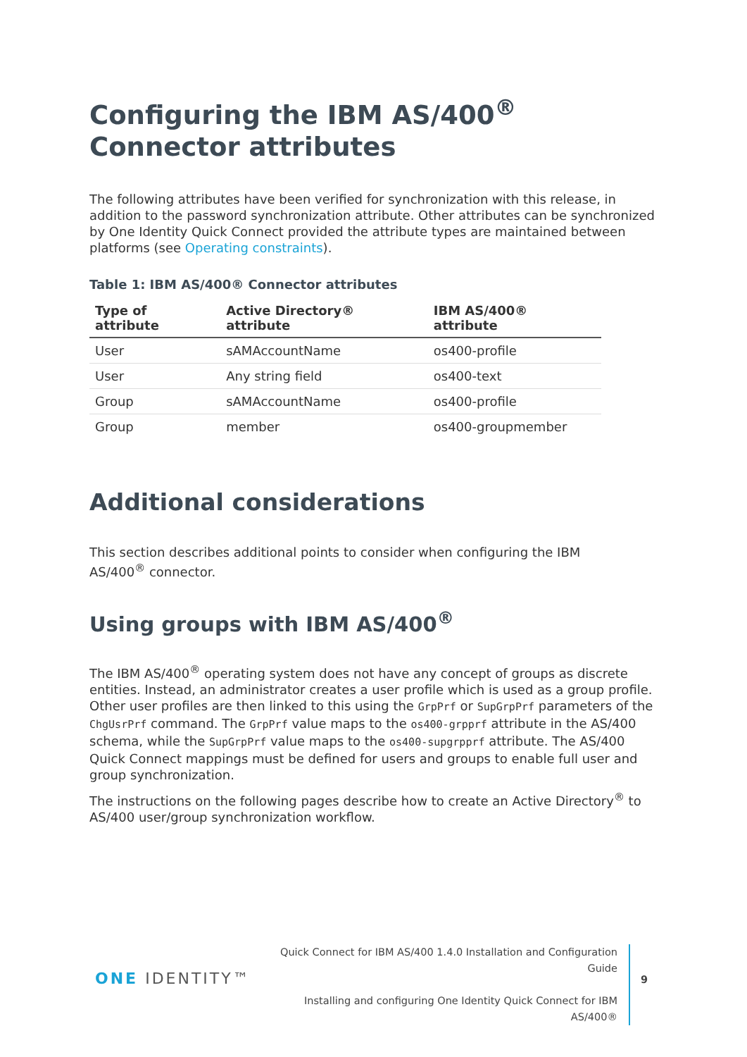Configuring the IBM AS/400<sup>®</sup>
Connector attributes
The following attributes have been verified for synchronization with this release, in addition to the password synchronization attribute. Other attributes can be synchronized by One Identity Quick Connect provided the attribute types are maintained between platforms (see Operating constraints).
Table 1: IBM AS/400® Connector attributes
| Type of attribute | Active Directory® attribute | IBM AS/400® attribute |
| --- | --- | --- |
| User | sAMAccountName | os400-profile |
| User | Any string field | os400-text |
| Group | sAMAccountName | os400-profile |
| Group | member | os400-groupmember |
Additional considerations
This section describes additional points to consider when configuring the IBM AS/400<sup>®</sup> connector.
Using groups with IBM AS/400<sup>®</sup>
The IBM AS/400<sup>®</sup> operating system does not have any concept of groups as discrete entities. Instead, an administrator creates a user profile which is used as a group profile. Other user profiles are then linked to this using the GrpPrf or SupGrpPrf parameters of the ChgUsrPrf command. The GrpPrf value maps to the os400-grpprf attribute in the AS/400 schema, while the SupGrpPrf value maps to the os400-supgrpprf attribute. The AS/400 Quick Connect mappings must be defined for users and groups to enable full user and group synchronization.
The instructions on the following pages describe how to create an Active Directory<sup>®</sup> to AS/400 user/group synchronization workflow.
ONE IDENTITY™
Quick Connect for IBM AS/400 1.4.0 Installation and Configuration Guide
Installing and configuring One Identity Quick Connect for IBM AS/400®
9